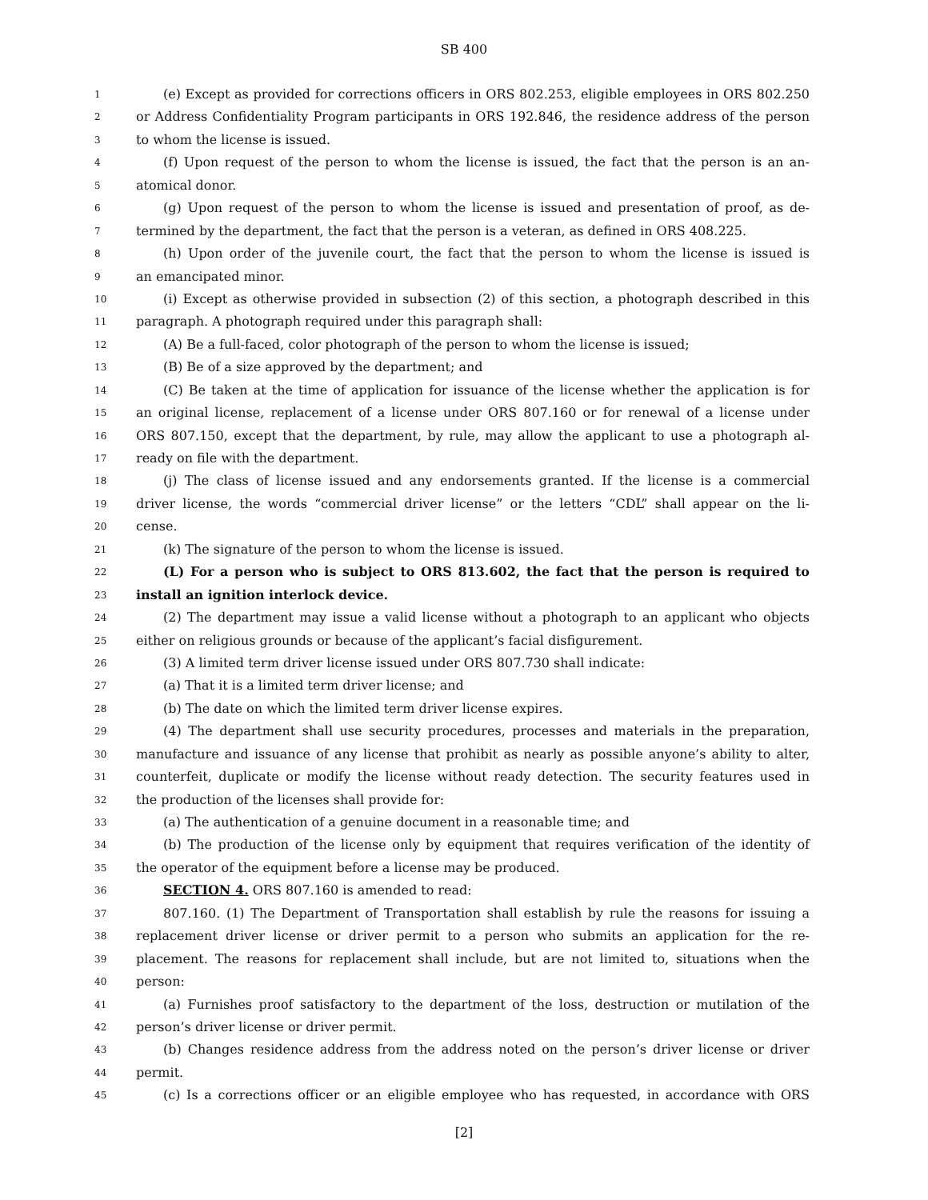SB 400
1 (e) Except as provided for corrections officers in ORS 802.253, eligible employees in ORS 802.250
2 or Address Confidentiality Program participants in ORS 192.846, the residence address of the person
3 to whom the license is issued.
4 (f) Upon request of the person to whom the license is issued, the fact that the person is an an-
5 atomical donor.
6 (g) Upon request of the person to whom the license is issued and presentation of proof, as de-
7 termined by the department, the fact that the person is a veteran, as defined in ORS 408.225.
8 (h) Upon order of the juvenile court, the fact that the person to whom the license is issued is
9 an emancipated minor.
10 (i) Except as otherwise provided in subsection (2) of this section, a photograph described in this
11 paragraph. A photograph required under this paragraph shall:
12 (A) Be a full-faced, color photograph of the person to whom the license is issued;
13 (B) Be of a size approved by the department; and
14 (C) Be taken at the time of application for issuance of the license whether the application is for
15 an original license, replacement of a license under ORS 807.160 or for renewal of a license under
16 ORS 807.150, except that the department, by rule, may allow the applicant to use a photograph al-
17 ready on file with the department.
18 (j) The class of license issued and any endorsements granted. If the license is a commercial
19 driver license, the words “commercial driver license” or the letters “CDL” shall appear on the li-
20 cense.
21 (k) The signature of the person to whom the license is issued.
22 (L) For a person who is subject to ORS 813.602, the fact that the person is required to
23 install an ignition interlock device.
24 (2) The department may issue a valid license without a photograph to an applicant who objects
25 either on religious grounds or because of the applicant’s facial disfigurement.
26 (3) A limited term driver license issued under ORS 807.730 shall indicate:
27 (a) That it is a limited term driver license; and
28 (b) The date on which the limited term driver license expires.
29 (4) The department shall use security procedures, processes and materials in the preparation,
30 manufacture and issuance of any license that prohibit as nearly as possible anyone’s ability to alter,
31 counterfeit, duplicate or modify the license without ready detection. The security features used in
32 the production of the licenses shall provide for:
33 (a) The authentication of a genuine document in a reasonable time; and
34 (b) The production of the license only by equipment that requires verification of the identity of
35 the operator of the equipment before a license may be produced.
36 SECTION 4. ORS 807.160 is amended to read:
37 807.160. (1) The Department of Transportation shall establish by rule the reasons for issuing a
38 replacement driver license or driver permit to a person who submits an application for the re-
39 placement. The reasons for replacement shall include, but are not limited to, situations when the
40 person:
41 (a) Furnishes proof satisfactory to the department of the loss, destruction or mutilation of the
42 person’s driver license or driver permit.
43 (b) Changes residence address from the address noted on the person’s driver license or driver
44 permit.
45 (c) Is a corrections officer or an eligible employee who has requested, in accordance with ORS
[2]